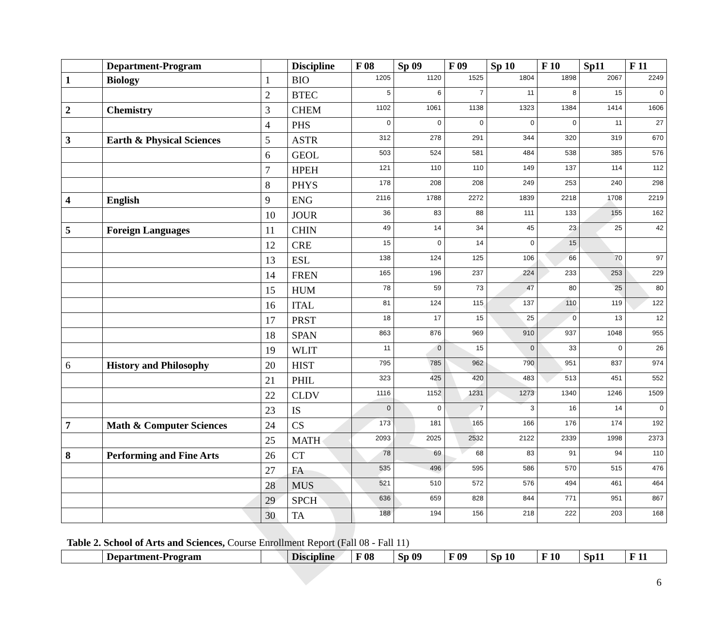DRAFT
| | Department-Program | | Discipline | F 08 | Sp 09 | F 09 | Sp 10 | F 10 | Sp11 | F 11 |
| --- | --- | --- | --- | --- | --- | --- | --- | --- | --- | --- |
| 1 | Biology | 1 | BIO | 1205 | 1120 | 1525 | 1804 | 1898 | 2067 | 2249 |
| | | 2 | BTEC | 5 | 6 | 7 | 11 | 8 | 15 | 0 |
| 2 | Chemistry | 3 | CHEM | 1102 | 1061 | 1138 | 1323 | 1384 | 1414 | 1606 |
| | | 4 | PHS | 0 | 0 | 0 | 0 | 0 | 11 | 27 |
| 3 | Earth & Physical Sciences | 5 | ASTR | 312 | 278 | 291 | 344 | 320 | 319 | 670 |
| | | 6 | GEOL | 503 | 524 | 581 | 484 | 538 | 385 | 576 |
| | | 7 | HPEH | 121 | 110 | 110 | 149 | 137 | 114 | 112 |
| | | 8 | PHYS | 178 | 208 | 208 | 249 | 253 | 240 | 298 |
| 4 | English | 9 | ENG | 2116 | 1788 | 2272 | 1839 | 2218 | 1708 | 2219 |
| | | 10 | JOUR | 36 | 83 | 88 | 111 | 133 | 155 | 162 |
| 5 | Foreign Languages | 11 | CHIN | 49 | 14 | 34 | 45 | 23 | 25 | 42 |
| | | 12 | CRE | 15 | 0 | 14 | 0 | 15 | | |
| | | 13 | ESL | 138 | 124 | 125 | 106 | 66 | 70 | 97 |
| | | 14 | FREN | 165 | 196 | 237 | 224 | 233 | 253 | 229 |
| | | 15 | HUM | 78 | 59 | 73 | 47 | 80 | 25 | 80 |
| | | 16 | ITAL | 81 | 124 | 115 | 137 | 110 | 119 | 122 |
| | | 17 | PRST | 18 | 17 | 15 | 25 | 0 | 13 | 12 |
| | | 18 | SPAN | 863 | 876 | 969 | 910 | 937 | 1048 | 955 |
| | | 19 | WLIT | 11 | 0 | 15 | 0 | 33 | 0 | 26 |
| 6 | History and Philosophy | 20 | HIST | 795 | 785 | 962 | 790 | 951 | 837 | 974 |
| | | 21 | PHIL | 323 | 425 | 420 | 483 | 513 | 451 | 552 |
| | | 22 | CLDV | 1116 | 1152 | 1231 | 1273 | 1340 | 1246 | 1509 |
| | | 23 | IS | 0 | 0 | 7 | 3 | 16 | 14 | 0 |
| 7 | Math & Computer Sciences | 24 | CS | 173 | 181 | 165 | 166 | 176 | 174 | 192 |
| | | 25 | MATH | 2093 | 2025 | 2532 | 2122 | 2339 | 1998 | 2373 |
| 8 | Performing and Fine Arts | 26 | CT | 78 | 69 | 68 | 83 | 91 | 94 | 110 |
| | | 27 | FA | 535 | 496 | 595 | 586 | 570 | 515 | 476 |
| | | 28 | MUS | 521 | 510 | 572 | 576 | 494 | 461 | 464 |
| | | 29 | SPCH | 636 | 659 | 828 | 844 | 771 | 951 | 867 |
| | | 30 | TA | 188 | 194 | 156 | 218 | 222 | 203 | 168 |
Table 2. School of Arts and Sciences, Course Enrollment Report (Fall 08 - Fall 11)
| | Department-Program | | Discipline | F 08 | Sp 09 | F 09 | Sp 10 | F 10 | Sp11 | F 11 |
| --- | --- | --- | --- | --- | --- | --- | --- | --- | --- | --- |
6